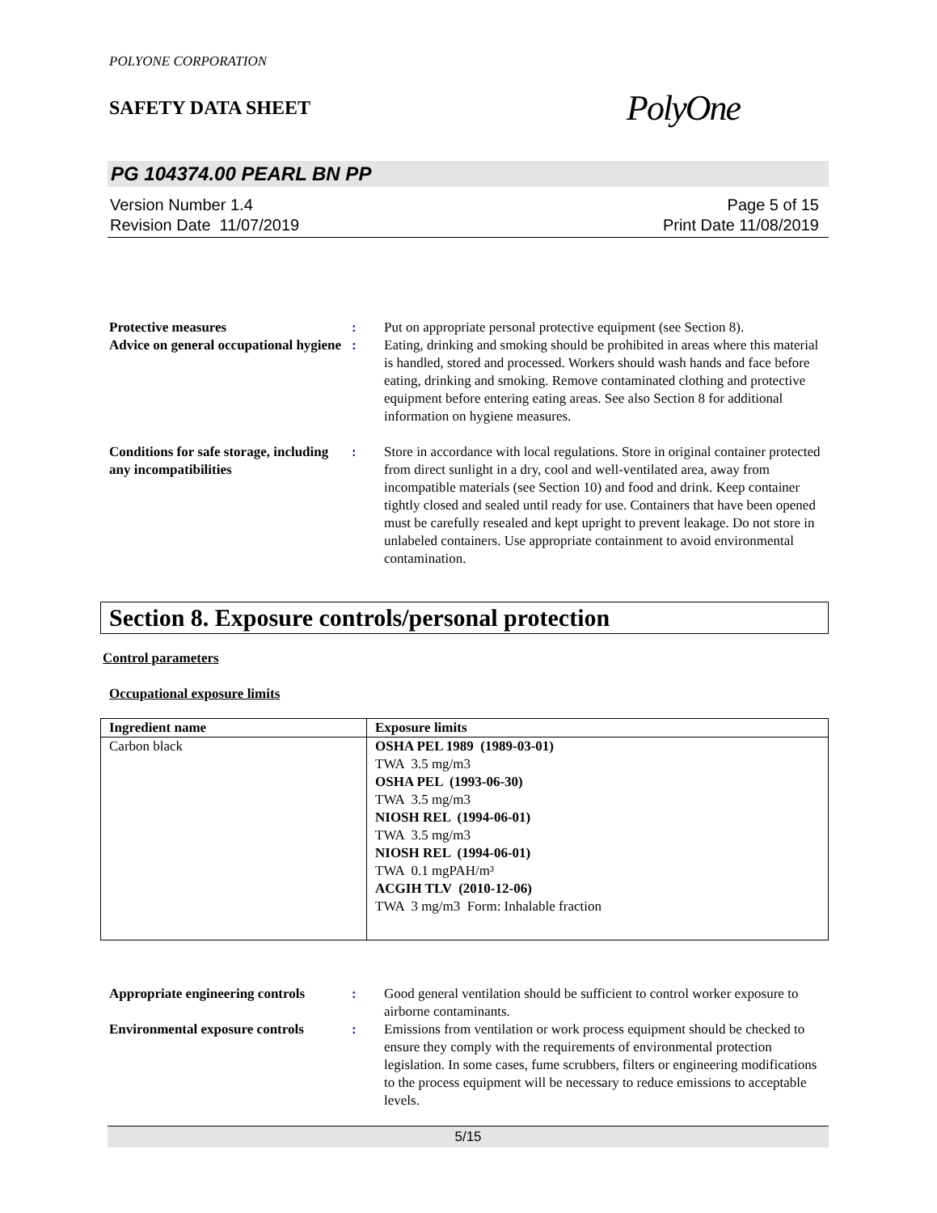POLYONE CORPORATION
SAFETY DATA SHEET
PolyOne
PG 104374.00 PEARL BN PP
Version Number 1.4
Revision Date 11/07/2019
Page 5 of 15
Print Date 11/08/2019
Protective measures : Put on appropriate personal protective equipment (see Section 8).
Advice on general occupational hygiene
: Eating, drinking and smoking should be prohibited in areas where this material is handled, stored and processed. Workers should wash hands and face before eating, drinking and smoking. Remove contaminated clothing and protective equipment before entering eating areas. See also Section 8 for additional information on hygiene measures.
Conditions for safe storage, including any incompatibilities
: Store in accordance with local regulations. Store in original container protected from direct sunlight in a dry, cool and well-ventilated area, away from incompatible materials (see Section 10) and food and drink. Keep container tightly closed and sealed until ready for use. Containers that have been opened must be carefully resealed and kept upright to prevent leakage. Do not store in unlabeled containers. Use appropriate containment to avoid environmental contamination.
Section 8. Exposure controls/personal protection
Control parameters
Occupational exposure limits
| Ingredient name | Exposure limits |
| --- | --- |
| Carbon black | OSHA PEL 1989 (1989-03-01) TWA 3.5 mg/m3 OSHA PEL (1993-06-30) TWA 3.5 mg/m3 NIOSH REL (1994-06-01) TWA 3.5 mg/m3 NIOSH REL (1994-06-01) TWA 0.1 mgPAH/m³ ACGIH TLV (2010-12-06) TWA 3 mg/m3 Form: Inhalable fraction |
Appropriate engineering controls
: Good general ventilation should be sufficient to control worker exposure to airborne contaminants.
Environmental exposure controls
: Emissions from ventilation or work process equipment should be checked to ensure they comply with the requirements of environmental protection legislation. In some cases, fume scrubbers, filters or engineering modifications to the process equipment will be necessary to reduce emissions to acceptable levels.
5/15